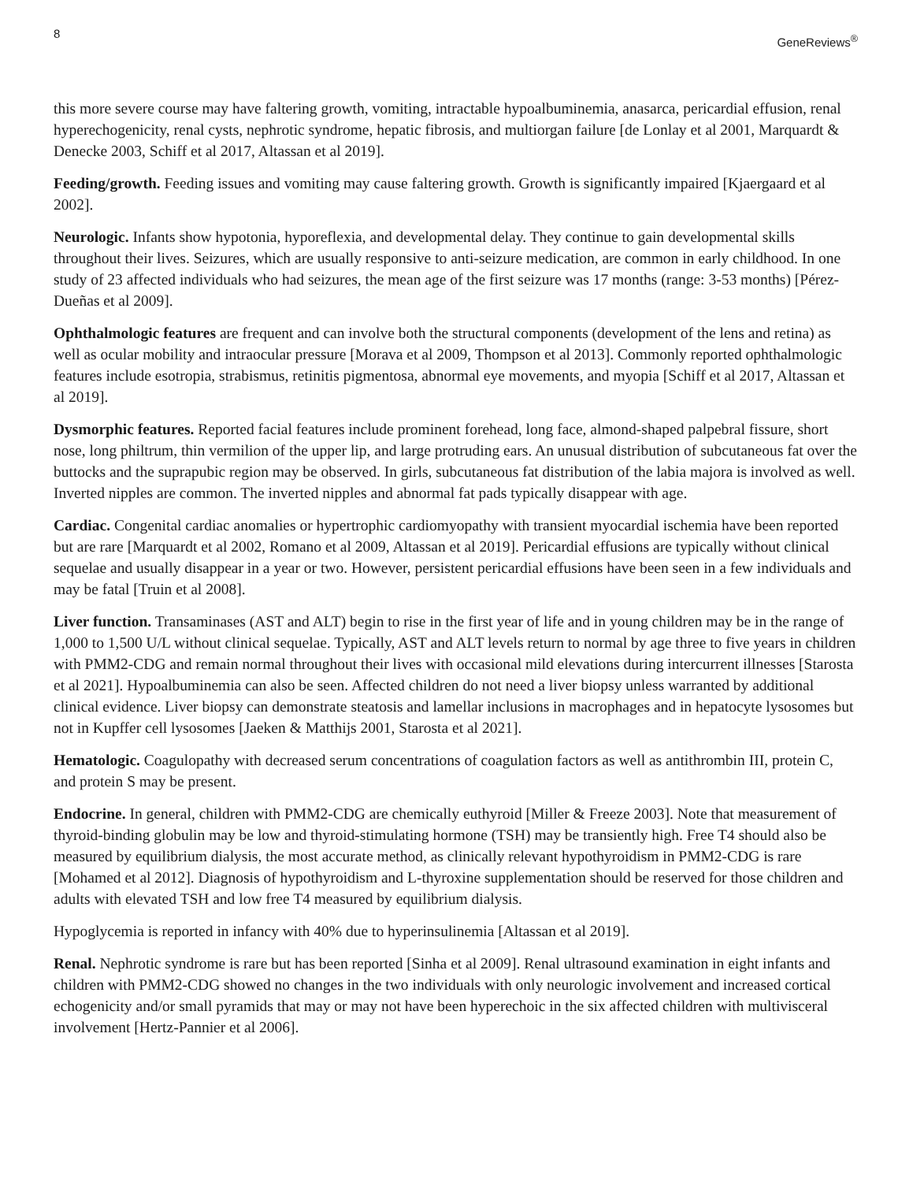8 GeneReviews<sup>®</sup>
this more severe course may have faltering growth, vomiting, intractable hypoalbuminemia, anasarca, pericardial effusion, renal hyperechogenicity, renal cysts, nephrotic syndrome, hepatic fibrosis, and multiorgan failure [de Lonlay et al 2001, Marquardt & Denecke 2003, Schiff et al 2017, Altassan et al 2019].
Feeding/growth. Feeding issues and vomiting may cause faltering growth. Growth is significantly impaired [Kjaergaard et al 2002].
Neurologic. Infants show hypotonia, hyporeflexia, and developmental delay. They continue to gain developmental skills throughout their lives. Seizures, which are usually responsive to anti-seizure medication, are common in early childhood. In one study of 23 affected individuals who had seizures, the mean age of the first seizure was 17 months (range: 3-53 months) [Pérez-Dueñas et al 2009].
Ophthalmologic features are frequent and can involve both the structural components (development of the lens and retina) as well as ocular mobility and intraocular pressure [Morava et al 2009, Thompson et al 2013]. Commonly reported ophthalmologic features include esotropia, strabismus, retinitis pigmentosa, abnormal eye movements, and myopia [Schiff et al 2017, Altassan et al 2019].
Dysmorphic features. Reported facial features include prominent forehead, long face, almond-shaped palpebral fissure, short nose, long philtrum, thin vermilion of the upper lip, and large protruding ears. An unusual distribution of subcutaneous fat over the buttocks and the suprapubic region may be observed. In girls, subcutaneous fat distribution of the labia majora is involved as well. Inverted nipples are common. The inverted nipples and abnormal fat pads typically disappear with age.
Cardiac. Congenital cardiac anomalies or hypertrophic cardiomyopathy with transient myocardial ischemia have been reported but are rare [Marquardt et al 2002, Romano et al 2009, Altassan et al 2019]. Pericardial effusions are typically without clinical sequelae and usually disappear in a year or two. However, persistent pericardial effusions have been seen in a few individuals and may be fatal [Truin et al 2008].
Liver function. Transaminases (AST and ALT) begin to rise in the first year of life and in young children may be in the range of 1,000 to 1,500 U/L without clinical sequelae. Typically, AST and ALT levels return to normal by age three to five years in children with PMM2-CDG and remain normal throughout their lives with occasional mild elevations during intercurrent illnesses [Starosta et al 2021]. Hypoalbuminemia can also be seen. Affected children do not need a liver biopsy unless warranted by additional clinical evidence. Liver biopsy can demonstrate steatosis and lamellar inclusions in macrophages and in hepatocyte lysosomes but not in Kupffer cell lysosomes [Jaeken & Matthijs 2001, Starosta et al 2021].
Hematologic. Coagulopathy with decreased serum concentrations of coagulation factors as well as antithrombin III, protein C, and protein S may be present.
Endocrine. In general, children with PMM2-CDG are chemically euthyroid [Miller & Freeze 2003]. Note that measurement of thyroid-binding globulin may be low and thyroid-stimulating hormone (TSH) may be transiently high. Free T4 should also be measured by equilibrium dialysis, the most accurate method, as clinically relevant hypothyroidism in PMM2-CDG is rare [Mohamed et al 2012]. Diagnosis of hypothyroidism and L-thyroxine supplementation should be reserved for those children and adults with elevated TSH and low free T4 measured by equilibrium dialysis.
Hypoglycemia is reported in infancy with 40% due to hyperinsulinemia [Altassan et al 2019].
Renal. Nephrotic syndrome is rare but has been reported [Sinha et al 2009]. Renal ultrasound examination in eight infants and children with PMM2-CDG showed no changes in the two individuals with only neurologic involvement and increased cortical echogenicity and/or small pyramids that may or may not have been hyperechoic in the six affected children with multivisceral involvement [Hertz-Pannier et al 2006].